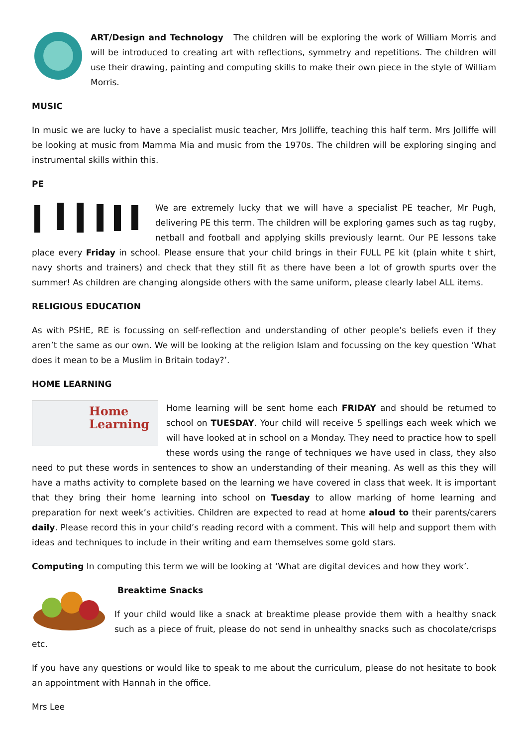ART/Design and Technology The children will be exploring the work of William Morris and will be introduced to creating art with reflections, symmetry and repetitions. The children will use their drawing, painting and computing skills to make their own piece in the style of William Morris.
MUSIC
In music we are lucky to have a specialist music teacher, Mrs Jolliffe, teaching this half term. Mrs Jolliffe will be looking at music from Mamma Mia and music from the 1970s. The children will be exploring singing and instrumental skills within this.
PE
We are extremely lucky that we will have a specialist PE teacher, Mr Pugh, delivering PE this term. The children will be exploring games such as tag rugby, netball and football and applying skills previously learnt. Our PE lessons take place every Friday in school. Please ensure that your child brings in their FULL PE kit (plain white t shirt, navy shorts and trainers) and check that they still fit as there have been a lot of growth spurts over the summer! As children are changing alongside others with the same uniform, please clearly label ALL items.
RELIGIOUS EDUCATION
As with PSHE, RE is focussing on self-reflection and understanding of other people’s beliefs even if they aren’t the same as our own. We will be looking at the religion Islam and focussing on the key question ‘What does it mean to be a Muslim in Britain today?’.
HOME LEARNING
Home
Learning
Home learning will be sent home each FRIDAY and should be returned to school on TUESDAY. Your child will receive 5 spellings each week which we will have looked at in school on a Monday. They need to practice how to spell these words using the range of techniques we have used in class, they also need to put these words in sentences to show an understanding of their meaning. As well as this they will have a maths activity to complete based on the learning we have covered in class that week. It is important that they bring their home learning into school on Tuesday to allow marking of home learning and preparation for next week’s activities. Children are expected to read at home aloud to their parents/carers daily. Please record this in your child’s reading record with a comment. This will help and support them with ideas and techniques to include in their writing and earn themselves some gold stars.
Computing In computing this term we will be looking at ‘What are digital devices and how they work’.
Breaktime Snacks
If your child would like a snack at breaktime please provide them with a healthy snack such as a piece of fruit, please do not send in unhealthy snacks such as chocolate/crisps etc.
If you have any questions or would like to speak to me about the curriculum, please do not hesitate to book an appointment with Hannah in the office.
Mrs Lee